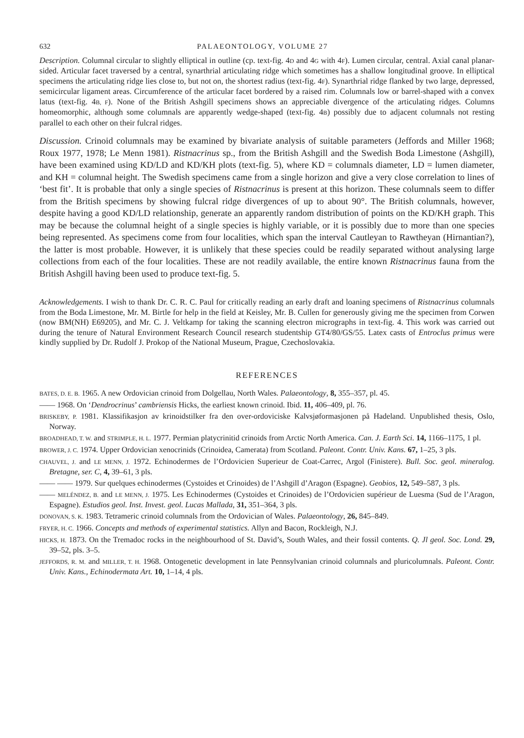632 PALAEONTOLOGY, VOLUME 27
Description. Columnal circular to slightly elliptical in outline (cp. text-fig. 4D and 4G with 4F). Lumen circular, central. Axial canal planar-sided. Articular facet traversed by a central, synarthrial articulating ridge which sometimes has a shallow longitudinal groove. In elliptical specimens the articulating ridge lies close to, but not on, the shortest radius (text-fig. 4F). Synarthrial ridge flanked by two large, depressed, semicircular ligament areas. Circumference of the articular facet bordered by a raised rim. Columnals low or barrel-shaped with a convex latus (text-fig. 4B, F). None of the British Ashgill specimens shows an appreciable divergence of the articulating ridges. Columns homeomorphic, although some columnals are apparently wedge-shaped (text-fig. 4B) possibly due to adjacent columnals not resting parallel to each other on their fulcral ridges.
Discussion. Crinoid columnals may be examined by bivariate analysis of suitable parameters (Jeffords and Miller 1968; Roux 1977, 1978; Le Menn 1981). Ristnacrinus sp., from the British Ashgill and the Swedish Boda Limestone (Ashgill), have been examined using KD/LD and KD/KH plots (text-fig. 5), where KD = columnals diameter, LD = lumen diameter, and KH = columnal height. The Swedish specimens came from a single horizon and give a very close correlation to lines of ‘best fit’. It is probable that only a single species of Ristnacrinus is present at this horizon. These columnals seem to differ from the British specimens by showing fulcral ridge divergences of up to about 90°. The British columnals, however, despite having a good KD/LD relationship, generate an apparently random distribution of points on the KD/KH graph. This may be because the columnal height of a single species is highly variable, or it is possibly due to more than one species being represented. As specimens come from four localities, which span the interval Cautleyan to Rawtheyan (Hirnantian?), the latter is most probable. However, it is unlikely that these species could be readily separated without analysing large collections from each of the four localities. These are not readily available, the entire known Ristnacrinus fauna from the British Ashgill having been used to produce text-fig. 5.
Acknowledgements. I wish to thank Dr. C. R. C. Paul for critically reading an early draft and loaning specimens of Ristnacrinus columnals from the Boda Limestone, Mr. M. Birtle for help in the field at Keisley, Mr. B. Cullen for generously giving me the specimen from Corwen (now BM(NH) E69205), and Mr. C. J. Veltkamp for taking the scanning electron micrographs in text-fig. 4. This work was carried out during the tenure of Natural Environment Research Council research studentship GT4/80/GS/55. Latex casts of Entroclus primus were kindly supplied by Dr. Rudolf J. Prokop of the National Museum, Prague, Czechoslovakia.
REFERENCES
BATES, D. E. B. 1965. A new Ordovician crinoid from Dolgellau, North Wales. Palaeontology, 8, 355–357, pl. 45.
—— 1968. On ‘Dendrocrinus’ cambriensis Hicks, the earliest known crinoid. Ibid. 11, 406–409, pl. 76.
BRISKEBY, P. 1981. Klassifikasjon av krinoidstilker fra den over-ordoviciske Kalvsjøformasjonen på Hadeland. Unpublished thesis, Oslo, Norway.
BROADHEAD, T. W. and STRIMPLE, H. L. 1977. Permian platycrinitid crinoids from Arctic North America. Can. J. Earth Sci. 14, 1166–1175, 1 pl.
BROWER, J. C. 1974. Upper Ordovician xenocrinids (Crinoidea, Camerata) from Scotland. Paleont. Contr. Univ. Kans. 67, 1–25, 3 pls.
CHAUVEL, J. and LE MENN, J. 1972. Echinodermes de l’Ordovicien Superieur de Coat-Carrec, Argol (Finistere). Bull. Soc. geol. mineralog. Bretagne, ser. C, 4, 39–61, 3 pls.
—— —— 1979. Sur quelques echinodermes (Cystoides et Crinoides) de l’Ashgill d’Aragon (Espagne). Geobios, 12, 549–587, 3 pls.
—— MELÉNDEZ, B. and LE MENN, J. 1975. Les Echinodermes (Cystoides et Crinoides) de l’Ordovicien supérieur de Luesma (Sud de l’Aragon, Espagne). Estudios geol. Inst. Invest. geol. Lucas Mallada, 31, 351–364, 3 pls.
DONOVAN, S. K. 1983. Tetrameric crinoid columnals from the Ordovician of Wales. Palaeontology, 26, 845–849.
FRYER, H. C. 1966. Concepts and methods of experimental statistics. Allyn and Bacon, Rockleigh, N.J.
HICKS, H. 1873. On the Tremadoc rocks in the neighbourhood of St. David’s, South Wales, and their fossil contents. Q. Jl geol. Soc. Lond. 29, 39–52, pls. 3–5.
JEFFORDS, R. M. and MILLER, T. H. 1968. Ontogenetic development in late Pennsylvanian crinoid columnals and pluricolumnals. Paleont. Contr. Univ. Kans., Echinodermata Art. 10, 1–14, 4 pls.